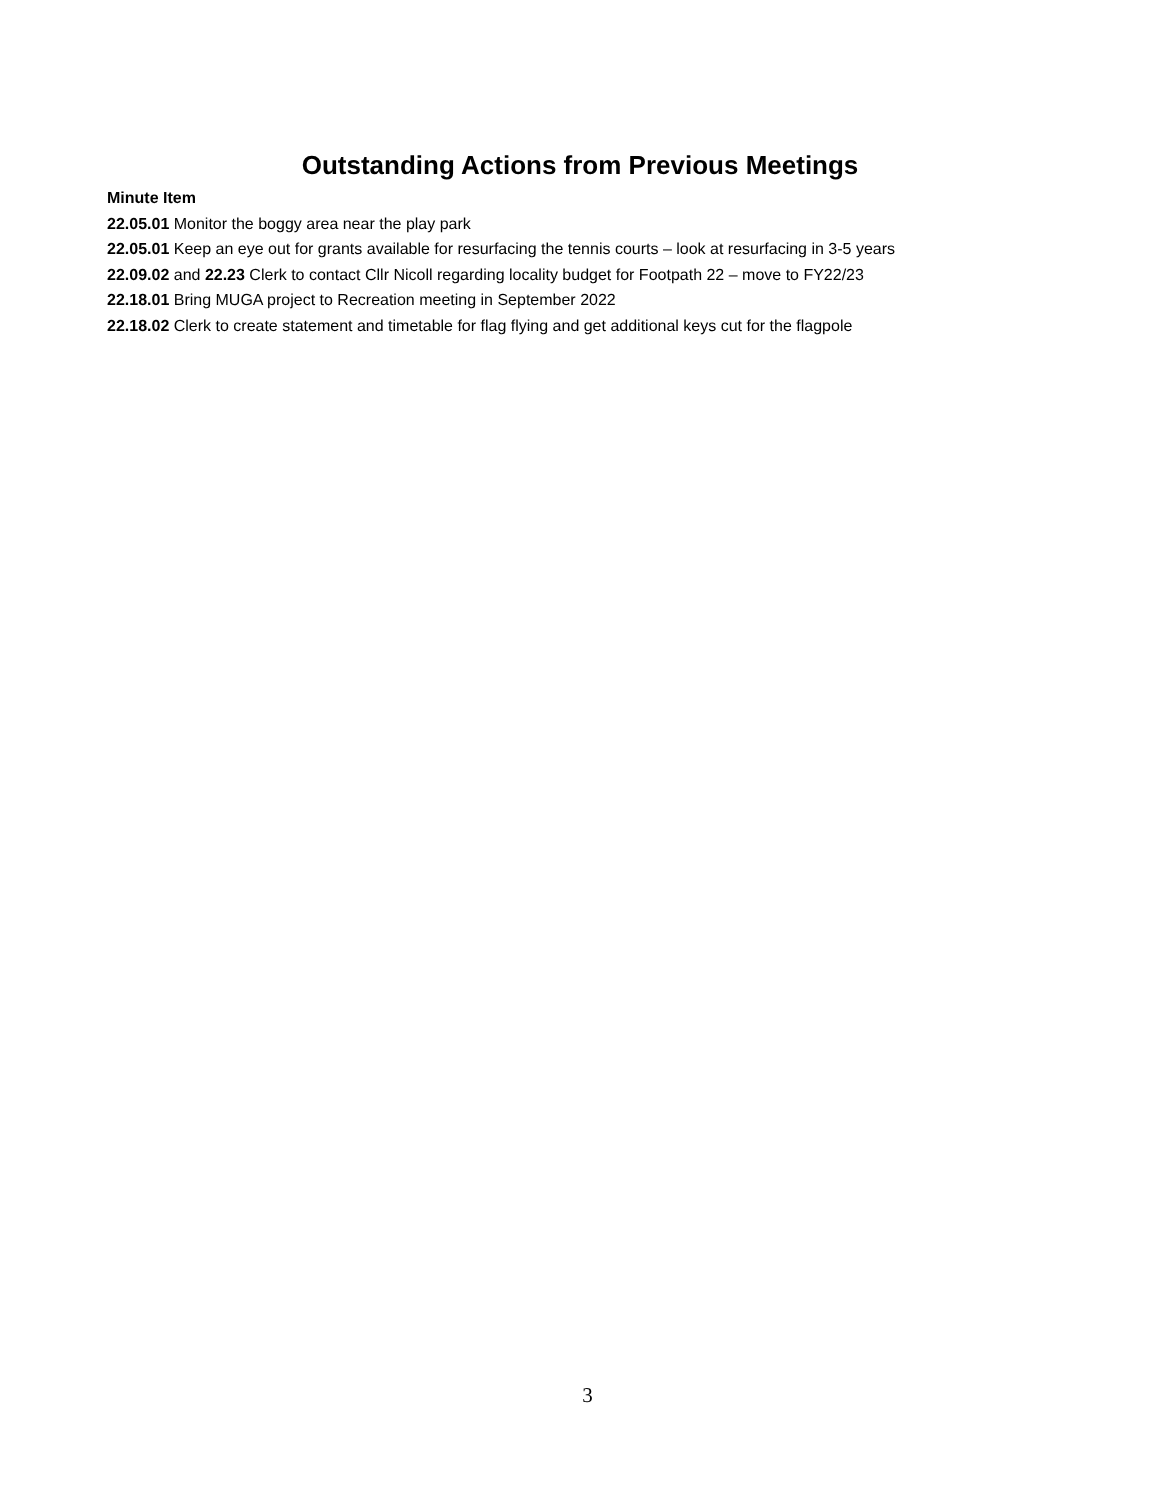Outstanding Actions from Previous Meetings
Minute Item
22.05.01 Monitor the boggy area near the play park
22.05.01 Keep an eye out for grants available for resurfacing the tennis courts – look at resurfacing in 3-5 years
22.09.02 and 22.23 Clerk to contact Cllr Nicoll regarding locality budget for Footpath 22 – move to FY22/23
22.18.01 Bring MUGA project to Recreation meeting in September 2022
22.18.02 Clerk to create statement and timetable for flag flying and get additional keys cut for the flagpole
3